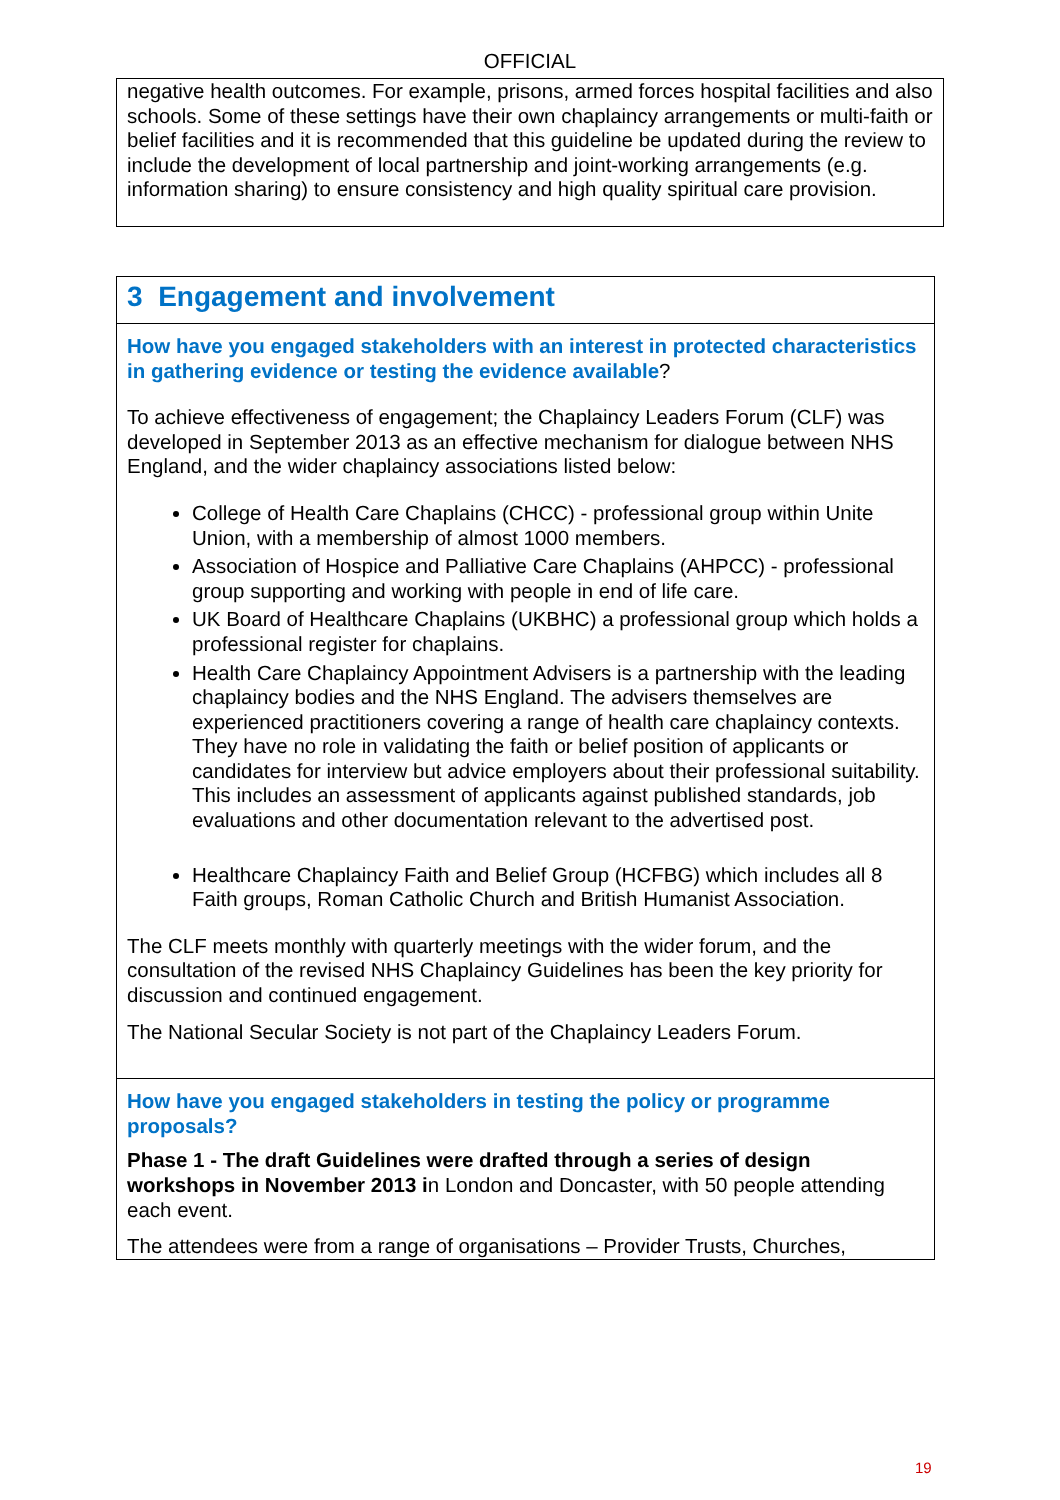OFFICIAL
negative health outcomes. For example, prisons, armed forces hospital facilities and also schools. Some of these settings have their own chaplaincy arrangements or multi-faith or belief facilities and it is recommended that this guideline be updated during the review to include the development of local partnership and joint-working arrangements (e.g. information sharing) to ensure consistency and high quality spiritual care provision.
3 Engagement and involvement
How have you engaged stakeholders with an interest in protected characteristics in gathering evidence or testing the evidence available?
To achieve effectiveness of engagement; the Chaplaincy Leaders Forum (CLF) was developed in September 2013 as an effective mechanism for dialogue between NHS England, and the wider chaplaincy associations listed below:
College of Health Care Chaplains (CHCC) - professional group within Unite Union, with a membership of almost 1000 members.
Association of Hospice and Palliative Care Chaplains (AHPCC) - professional group supporting and working with people in end of life care.
UK Board of Healthcare Chaplains (UKBHC) a professional group which holds a professional register for chaplains.
Health Care Chaplaincy Appointment Advisers is a partnership with the leading chaplaincy bodies and the NHS England. The advisers themselves are experienced practitioners covering a range of health care chaplaincy contexts. They have no role in validating the faith or belief position of applicants or candidates for interview but advice employers about their professional suitability. This includes an assessment of applicants against published standards, job evaluations and other documentation relevant to the advertised post.
Healthcare Chaplaincy Faith and Belief Group (HCFBG) which includes all 8 Faith groups, Roman Catholic Church and British Humanist Association.
The CLF meets monthly with quarterly meetings with the wider forum, and the consultation of the revised NHS Chaplaincy Guidelines has been the key priority for discussion and continued engagement.
The National Secular Society is not part of the Chaplaincy Leaders Forum.
How have you engaged stakeholders in testing the policy or programme proposals?
Phase 1 - The draft Guidelines were drafted through a series of design workshops in November 2013 in London and Doncaster, with 50 people attending each event.
The attendees were from a range of organisations – Provider Trusts, Churches,
19